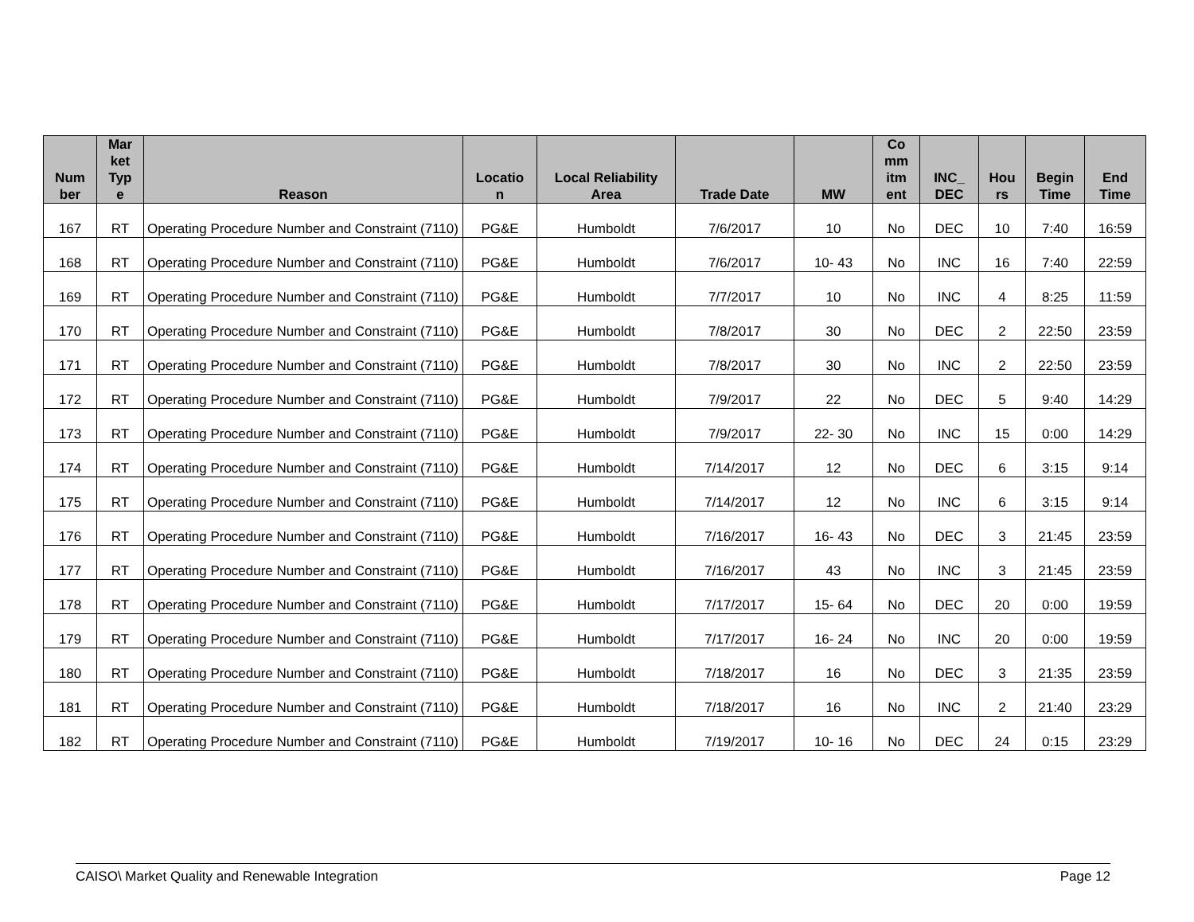| Num ber | Mar ket Typ e | Reason | Locatio n | Local Reliability Area | Trade Date | MW | Co mm itm ent | INC_ DEC | Hou rs | Begin Time | End Time |
| --- | --- | --- | --- | --- | --- | --- | --- | --- | --- | --- | --- |
| 167 | RT | Operating Procedure Number and Constraint (7110) | PG&E | Humboldt | 7/6/2017 | 10 | No | DEC | 10 | 7:40 | 16:59 |
| 168 | RT | Operating Procedure Number and Constraint (7110) | PG&E | Humboldt | 7/6/2017 | 10- 43 | No | INC | 16 | 7:40 | 22:59 |
| 169 | RT | Operating Procedure Number and Constraint (7110) | PG&E | Humboldt | 7/7/2017 | 10 | No | INC | 4 | 8:25 | 11:59 |
| 170 | RT | Operating Procedure Number and Constraint (7110) | PG&E | Humboldt | 7/8/2017 | 30 | No | DEC | 2 | 22:50 | 23:59 |
| 171 | RT | Operating Procedure Number and Constraint (7110) | PG&E | Humboldt | 7/8/2017 | 30 | No | INC | 2 | 22:50 | 23:59 |
| 172 | RT | Operating Procedure Number and Constraint (7110) | PG&E | Humboldt | 7/9/2017 | 22 | No | DEC | 5 | 9:40 | 14:29 |
| 173 | RT | Operating Procedure Number and Constraint (7110) | PG&E | Humboldt | 7/9/2017 | 22- 30 | No | INC | 15 | 0:00 | 14:29 |
| 174 | RT | Operating Procedure Number and Constraint (7110) | PG&E | Humboldt | 7/14/2017 | 12 | No | DEC | 6 | 3:15 | 9:14 |
| 175 | RT | Operating Procedure Number and Constraint (7110) | PG&E | Humboldt | 7/14/2017 | 12 | No | INC | 6 | 3:15 | 9:14 |
| 176 | RT | Operating Procedure Number and Constraint (7110) | PG&E | Humboldt | 7/16/2017 | 16- 43 | No | DEC | 3 | 21:45 | 23:59 |
| 177 | RT | Operating Procedure Number and Constraint (7110) | PG&E | Humboldt | 7/16/2017 | 43 | No | INC | 3 | 21:45 | 23:59 |
| 178 | RT | Operating Procedure Number and Constraint (7110) | PG&E | Humboldt | 7/17/2017 | 15- 64 | No | DEC | 20 | 0:00 | 19:59 |
| 179 | RT | Operating Procedure Number and Constraint (7110) | PG&E | Humboldt | 7/17/2017 | 16- 24 | No | INC | 20 | 0:00 | 19:59 |
| 180 | RT | Operating Procedure Number and Constraint (7110) | PG&E | Humboldt | 7/18/2017 | 16 | No | DEC | 3 | 21:35 | 23:59 |
| 181 | RT | Operating Procedure Number and Constraint (7110) | PG&E | Humboldt | 7/18/2017 | 16 | No | INC | 2 | 21:40 | 23:29 |
| 182 | RT | Operating Procedure Number and Constraint (7110) | PG&E | Humboldt | 7/19/2017 | 10- 16 | No | DEC | 24 | 0:15 | 23:29 |
CAISO\ Market Quality and Renewable Integration Page 12